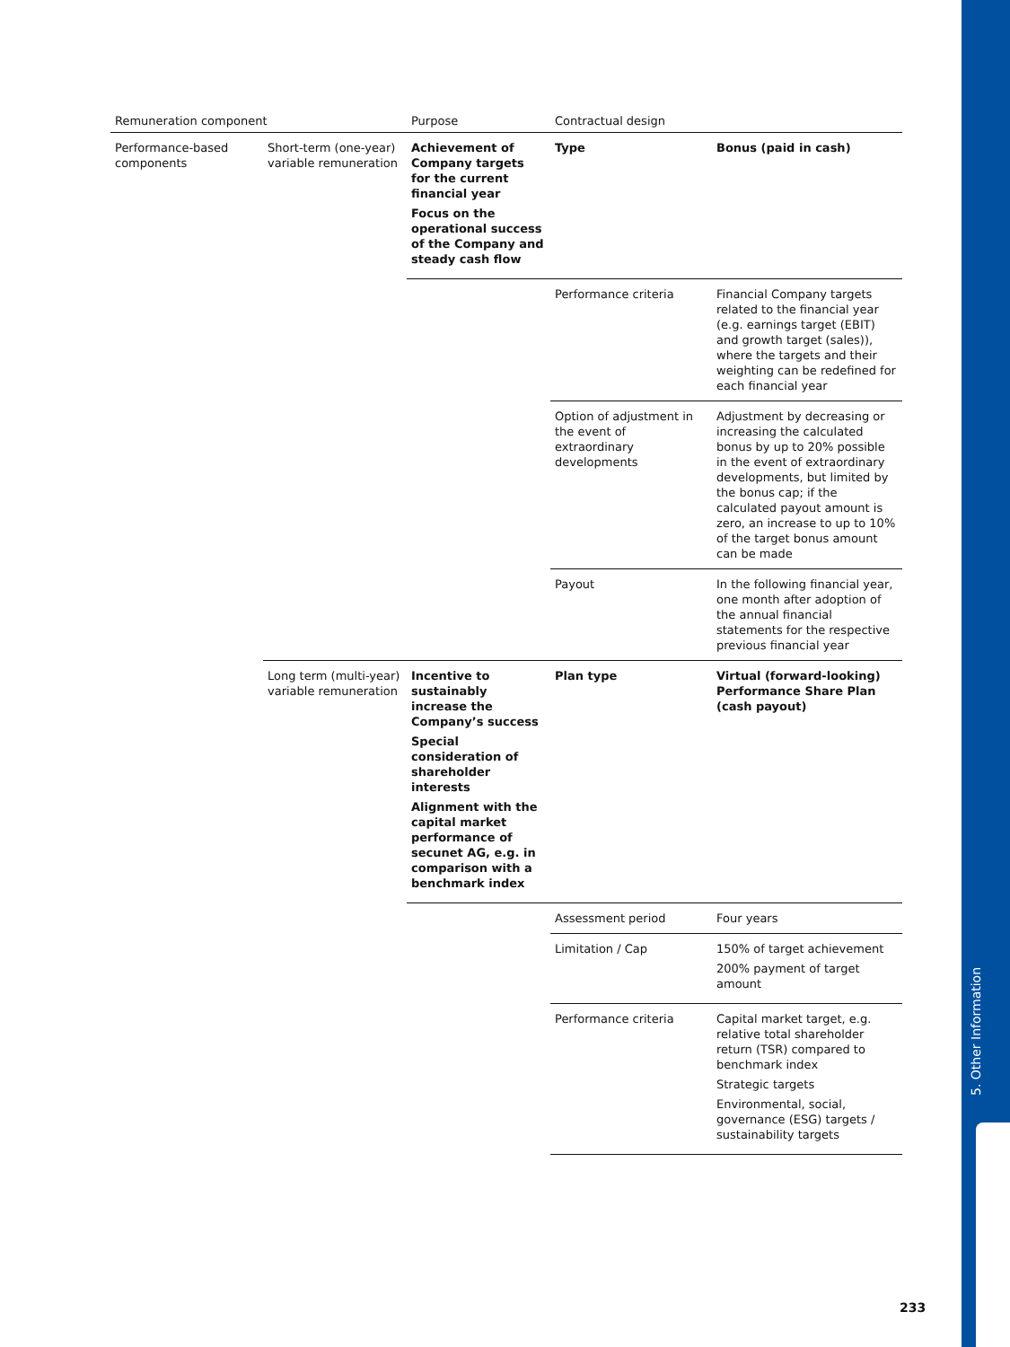5. Other Information
| Remuneration component | | Purpose | Contractual design | |
| --- | --- | --- | --- | --- |
| Performance-based components | Short-term (one-year) variable remuneration | Achievement of Company targets for the current financial year Focus on the operational success of the Company and steady cash flow | Type | Bonus (paid in cash) |
| | | | Performance criteria | Financial Company targets related to the financial year (e.g. earnings target (EBIT) and growth target (sales)), where the targets and their weighting can be redefined for each financial year |
| | | | Option of adjustment in the event of extraordinary developments | Adjustment by decreasing or increasing the calculated bonus by up to 20% possible in the event of extraordinary developments, but limited by the bonus cap; if the calculated payout amount is zero, an increase to up to 10% of the target bonus amount can be made |
| | | | Payout | In the following financial year, one month after adoption of the annual financial statements for the respective previous financial year |
| | Long term (multi-year) variable remuneration | Incentive to sustainably increase the Company’s success Special consideration of shareholder interests Alignment with the capital market performance of secunet AG, e.g. in comparison with a benchmark index | Plan type | Virtual (forward-looking) Performance Share Plan (cash payout) |
| | | | Assessment period | Four years |
| | | | Limitation / Cap | 150% of target achievement 200% payment of target amount |
| | | | Performance criteria | Capital market target, e.g. relative total shareholder return (TSR) compared to benchmark index Strategic targets Environmental, social, governance (ESG) targets / sustainability targets |
233